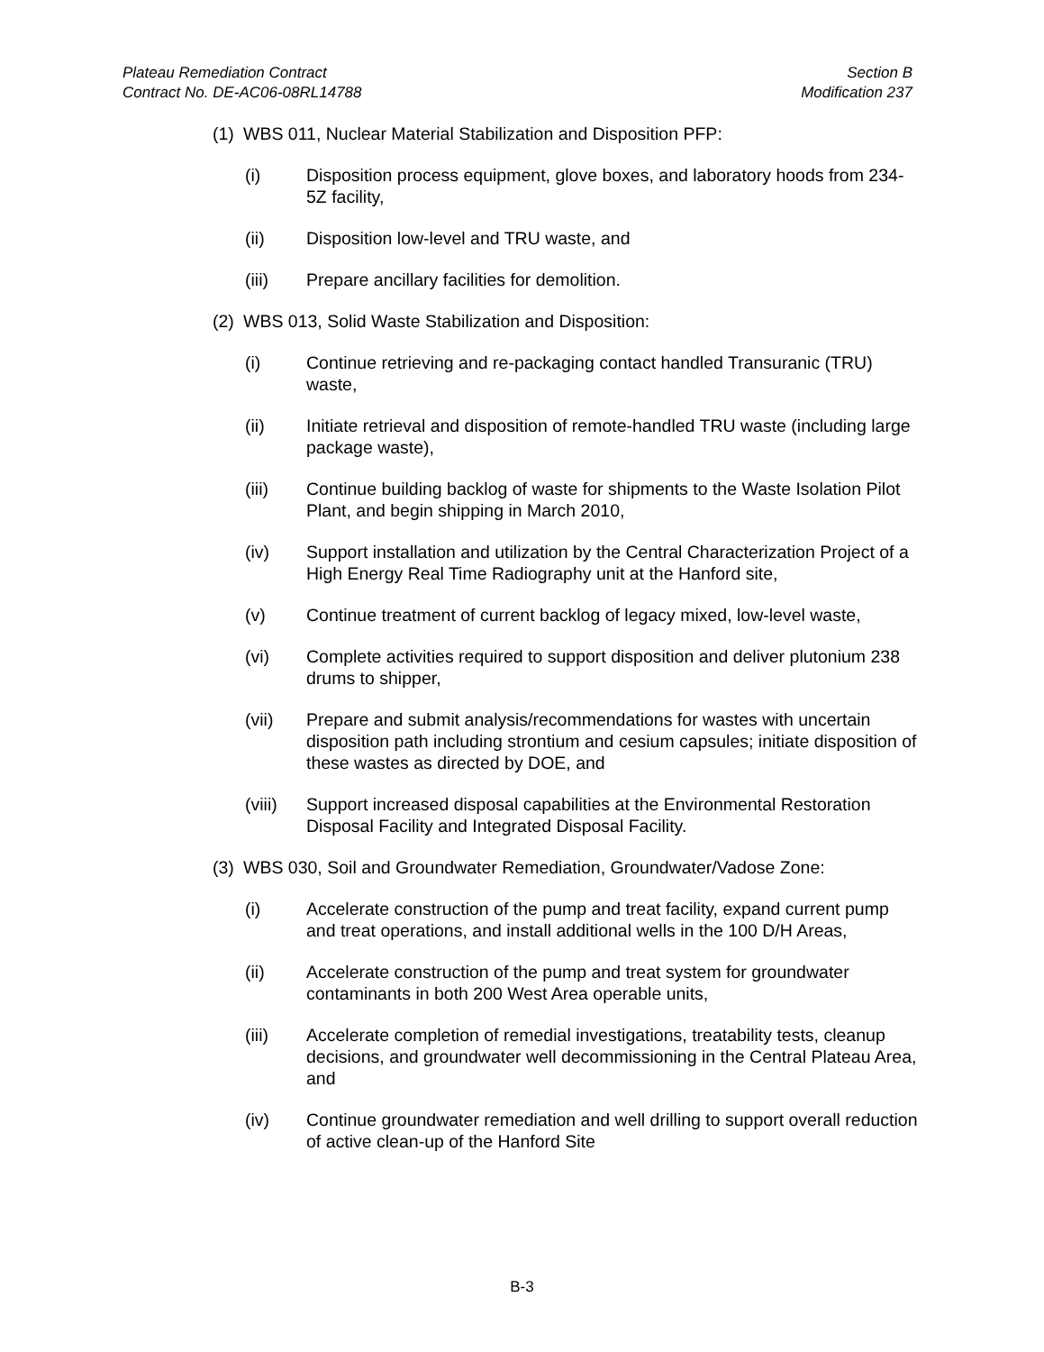Plateau Remediation Contract
Contract No. DE-AC06-08RL14788
Section B
Modification 237
(1) WBS 011, Nuclear Material Stabilization and Disposition PFP:
(i) Disposition process equipment, glove boxes, and laboratory hoods from 234-5Z facility,
(ii) Disposition low-level and TRU waste, and
(iii) Prepare ancillary facilities for demolition.
(2) WBS 013, Solid Waste Stabilization and Disposition:
(i) Continue retrieving and re-packaging contact handled Transuranic (TRU) waste,
(ii) Initiate retrieval and disposition of remote-handled TRU waste (including large package waste),
(iii) Continue building backlog of waste for shipments to the Waste Isolation Pilot Plant, and begin shipping in March 2010,
(iv) Support installation and utilization by the Central Characterization Project of a High Energy Real Time Radiography unit at the Hanford site,
(v) Continue treatment of current backlog of legacy mixed, low-level waste,
(vi) Complete activities required to support disposition and deliver plutonium 238 drums to shipper,
(vii) Prepare and submit analysis/recommendations for wastes with uncertain disposition path including strontium and cesium capsules; initiate disposition of these wastes as directed by DOE, and
(viii) Support increased disposal capabilities at the Environmental Restoration Disposal Facility and Integrated Disposal Facility.
(3) WBS 030, Soil and Groundwater Remediation, Groundwater/Vadose Zone:
(i) Accelerate construction of the pump and treat facility, expand current pump and treat operations, and install additional wells in the 100 D/H Areas,
(ii) Accelerate construction of the pump and treat system for groundwater contaminants in both 200 West Area operable units,
(iii) Accelerate completion of remedial investigations, treatability tests, cleanup decisions, and groundwater well decommissioning in the Central Plateau Area, and
(iv) Continue groundwater remediation and well drilling to support overall reduction of active clean-up of the Hanford Site
B-3